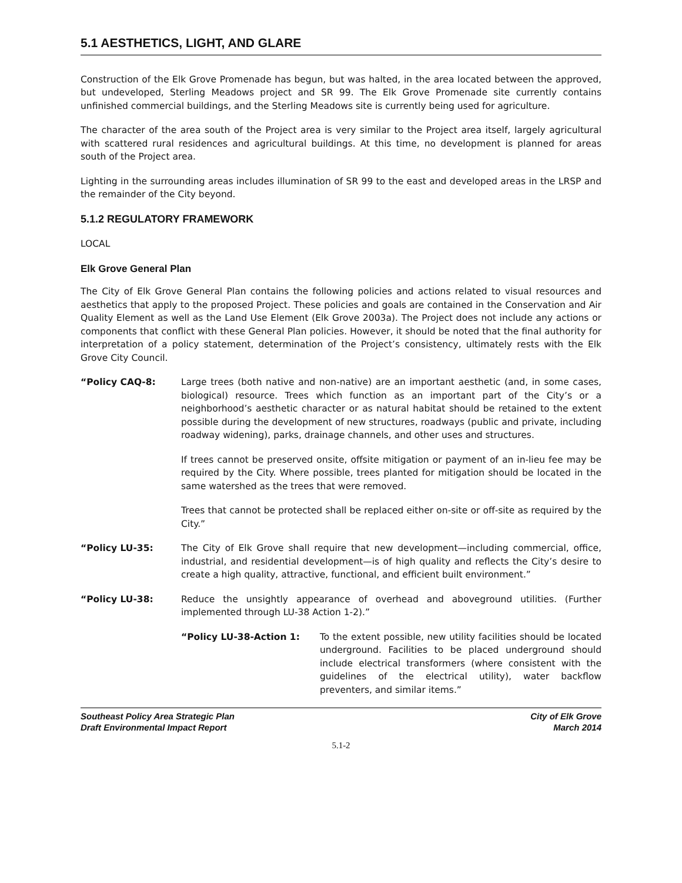5.1 AESTHETICS, LIGHT, AND GLARE
Construction of the Elk Grove Promenade has begun, but was halted, in the area located between the approved, but undeveloped, Sterling Meadows project and SR 99. The Elk Grove Promenade site currently contains unfinished commercial buildings, and the Sterling Meadows site is currently being used for agriculture.
The character of the area south of the Project area is very similar to the Project area itself, largely agricultural with scattered rural residences and agricultural buildings. At this time, no development is planned for areas south of the Project area.
Lighting in the surrounding areas includes illumination of SR 99 to the east and developed areas in the LRSP and the remainder of the City beyond.
5.1.2 REGULATORY FRAMEWORK
LOCAL
Elk Grove General Plan
The City of Elk Grove General Plan contains the following policies and actions related to visual resources and aesthetics that apply to the proposed Project. These policies and goals are contained in the Conservation and Air Quality Element as well as the Land Use Element (Elk Grove 2003a). The Project does not include any actions or components that conflict with these General Plan policies. However, it should be noted that the final authority for interpretation of a policy statement, determination of the Project’s consistency, ultimately rests with the Elk Grove City Council.
“Policy CAQ-8: Large trees (both native and non-native) are an important aesthetic (and, in some cases, biological) resource. Trees which function as an important part of the City’s or a neighborhood’s aesthetic character or as natural habitat should be retained to the extent possible during the development of new structures, roadways (public and private, including roadway widening), parks, drainage channels, and other uses and structures.
If trees cannot be preserved onsite, offsite mitigation or payment of an in-lieu fee may be required by the City. Where possible, trees planted for mitigation should be located in the same watershed as the trees that were removed.
Trees that cannot be protected shall be replaced either on-site or off-site as required by the City.”
“Policy LU-35: The City of Elk Grove shall require that new development—including commercial, office, industrial, and residential development—is of high quality and reflects the City’s desire to create a high quality, attractive, functional, and efficient built environment.”
“Policy LU-38: Reduce the unsightly appearance of overhead and aboveground utilities. (Further implemented through LU-38 Action 1-2).”
“Policy LU-38-Action 1: To the extent possible, new utility facilities should be located underground. Facilities to be placed underground should include electrical transformers (where consistent with the guidelines of the electrical utility), water backflow preventers, and similar items.”
Southeast Policy Area Strategic Plan
Draft Environmental Impact Report
City of Elk Grove
March 2014
5.1-2